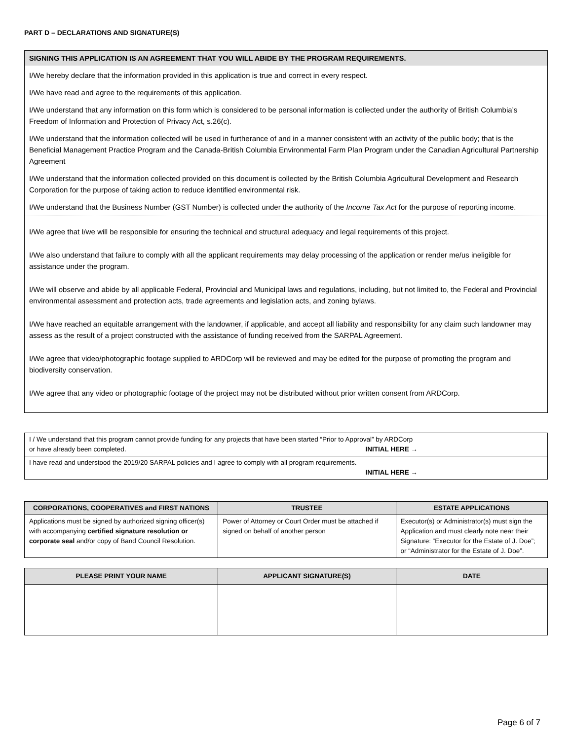PART D – DECLARATIONS AND SIGNATURE(S)
SIGNING THIS APPLICATION IS AN AGREEMENT THAT YOU WILL ABIDE BY THE PROGRAM REQUIREMENTS.
I/We hereby declare that the information provided in this application is true and correct in every respect.
I/We have read and agree to the requirements of this application.
I/We understand that any information on this form which is considered to be personal information is collected under the authority of British Columbia’s Freedom of Information and Protection of Privacy Act, s.26(c).
I/We understand that the information collected will be used in furtherance of and in a manner consistent with an activity of the public body; that is the Beneficial Management Practice Program and the Canada-British Columbia Environmental Farm Plan Program under the Canadian Agricultural Partnership Agreement
I/We understand that the information collected provided on this document is collected by the British Columbia Agricultural Development and Research Corporation for the purpose of taking action to reduce identified environmental risk.
I/We understand that the Business Number (GST Number) is collected under the authority of the Income Tax Act for the purpose of reporting income.
I/We agree that I/we will be responsible for ensuring the technical and structural adequacy and legal requirements of this project.
I/We also understand that failure to comply with all the applicant requirements may delay processing of the application or render me/us ineligible for assistance under the program.
I/We will observe and abide by all applicable Federal, Provincial and Municipal laws and regulations, including, but not limited to, the Federal and Provincial environmental assessment and protection acts, trade agreements and legislation acts, and zoning bylaws.
I/We have reached an equitable arrangement with the landowner, if applicable, and accept all liability and responsibility for any claim such landowner may assess as the result of a project constructed with the assistance of funding received from the SARPAL Agreement.
I/We agree that video/photographic footage supplied to ARDCorp will be reviewed and may be edited for the purpose of promoting the program and biodiversity conservation.
I/We agree that any video or photographic footage of the project may not be distributed without prior written consent from ARDCorp.
| I / We understand that this program cannot provide funding for any projects that have been started “Prior to Approval” by ARDCorp or have already been completed. INITIAL HERE → | |
| I have read and understood the 2019/20 SARPAL policies and I agree to comply with all program requirements. INITIAL HERE → | |
| CORPORATIONS, COOPERATIVES and FIRST NATIONS | TRUSTEE | ESTATE APPLICATIONS |
| --- | --- | --- |
| Applications must be signed by authorized signing officer(s) with accompanying certified signature resolution or corporate seal and/or copy of Band Council Resolution. | Power of Attorney or Court Order must be attached if signed on behalf of another person | Executor(s) or Administrator(s) must sign the Application and must clearly note near their Signature: “Executor for the Estate of J. Doe”; or “Administrator for the Estate of J. Doe”. |
| PLEASE PRINT YOUR NAME | APPLICANT SIGNATURE(S) | DATE |
| --- | --- | --- |
Page 6 of 7